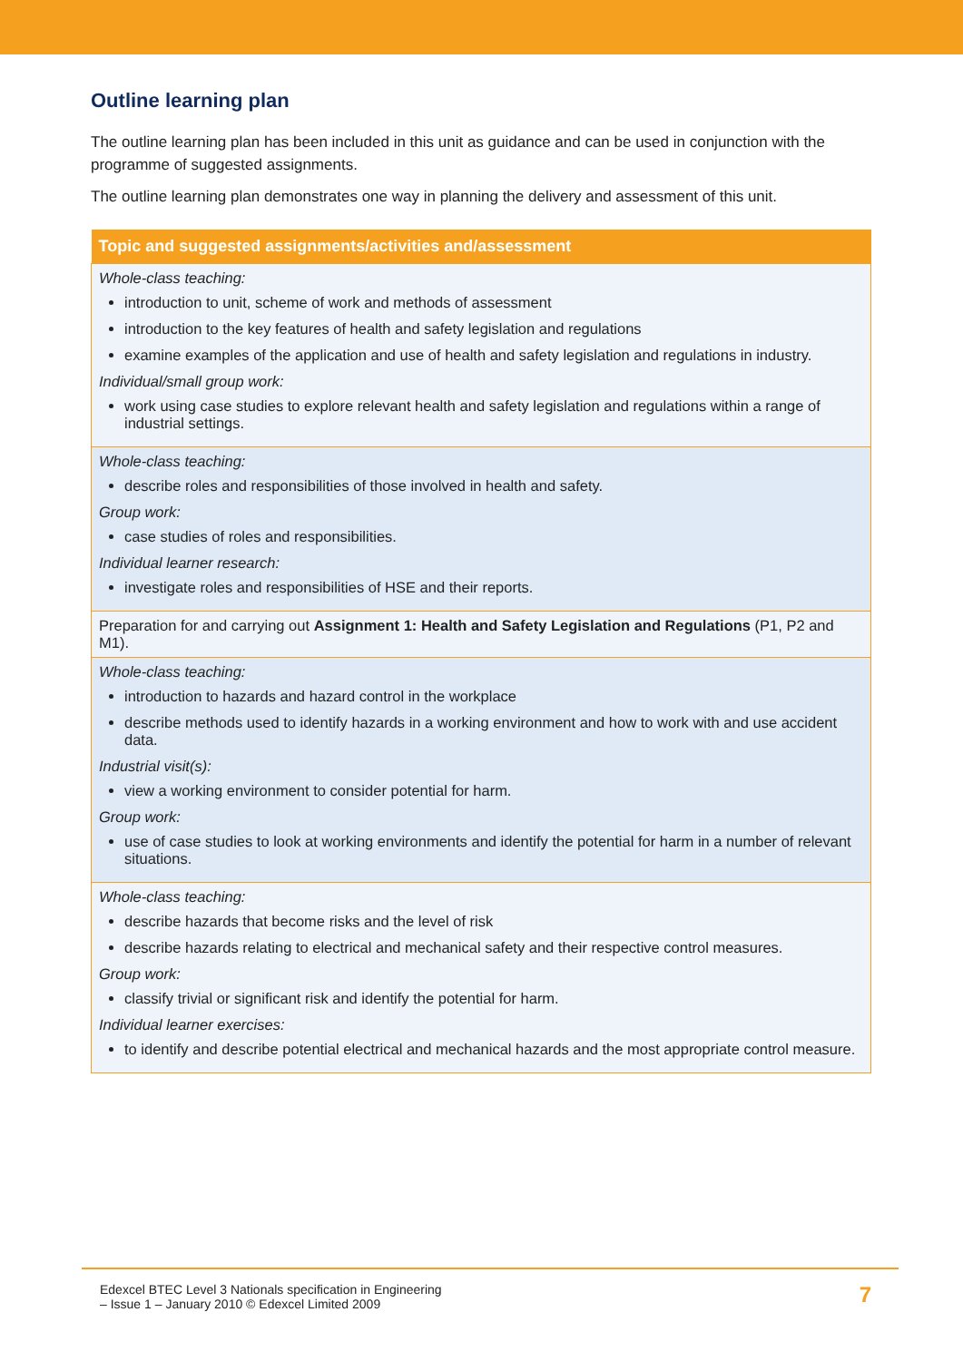Outline learning plan
The outline learning plan has been included in this unit as guidance and can be used in conjunction with the programme of suggested assignments.
The outline learning plan demonstrates one way in planning the delivery and assessment of this unit.
| Topic and suggested assignments/activities and/assessment |
| --- |
| Whole-class teaching: introduction to unit, scheme of work and methods of assessment introduction to the key features of health and safety legislation and regulations examine examples of the application and use of health and safety legislation and regulations in industry. Individual/small group work: work using case studies to explore relevant health and safety legislation and regulations within a range of industrial settings. |
| Whole-class teaching: describe roles and responsibilities of those involved in health and safety. Group work: case studies of roles and responsibilities. Individual learner research: investigate roles and responsibilities of HSE and their reports. |
| Preparation for and carrying out Assignment 1: Health and Safety Legislation and Regulations (P1, P2 and M1). |
| Whole-class teaching: introduction to hazards and hazard control in the workplace describe methods used to identify hazards in a working environment and how to work with and use accident data. Industrial visit(s): view a working environment to consider potential for harm. Group work: use of case studies to look at working environments and identify the potential for harm in a number of relevant situations. |
| Whole-class teaching: describe hazards that become risks and the level of risk describe hazards relating to electrical and mechanical safety and their respective control measures. Group work: classify trivial or significant risk and identify the potential for harm. Individual learner exercises: to identify and describe potential electrical and mechanical hazards and the most appropriate control measure. |
Edexcel BTEC Level 3 Nationals specification in Engineering
– Issue 1 – January 2010 © Edexcel Limited 2009
7